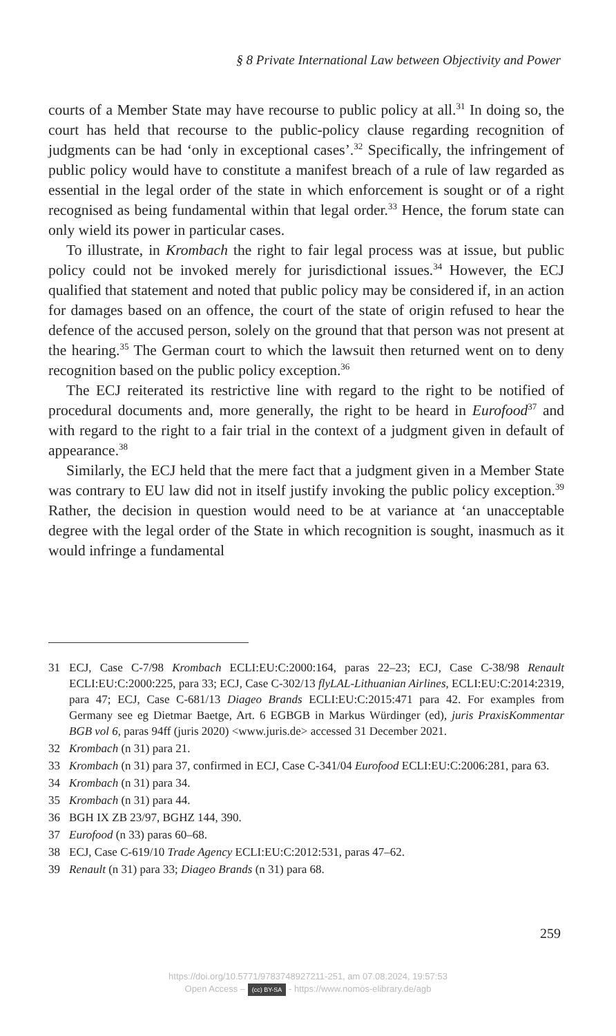§ 8 Private International Law between Objectivity and Power
courts of a Member State may have recourse to public policy at all.<sup>31</sup> In doing so, the court has held that recourse to the public-policy clause regarding recognition of judgments can be had ‘only in exceptional cases’.<sup>32</sup> Specifically, the infringement of public policy would have to constitute a manifest breach of a rule of law regarded as essential in the legal order of the state in which enforcement is sought or of a right recognised as being fundamental within that legal order.<sup>33</sup> Hence, the forum state can only wield its power in particular cases.
To illustrate, in Krombach the right to fair legal process was at issue, but public policy could not be invoked merely for jurisdictional issues.<sup>34</sup> However, the ECJ qualified that statement and noted that public policy may be considered if, in an action for damages based on an offence, the court of the state of origin refused to hear the defence of the accused person, solely on the ground that that person was not present at the hearing.<sup>35</sup> The German court to which the lawsuit then returned went on to deny recognition based on the public policy exception.<sup>36</sup>
The ECJ reiterated its restrictive line with regard to the right to be notified of procedural documents and, more generally, the right to be heard in Eurofood<sup>37</sup> and with regard to the right to a fair trial in the context of a judgment given in default of appearance.<sup>38</sup>
Similarly, the ECJ held that the mere fact that a judgment given in a Member State was contrary to EU law did not in itself justify invoking the public policy exception.<sup>39</sup> Rather, the decision in question would need to be at variance at ‘an unacceptable degree with the legal order of the State in which recognition is sought, inasmuch as it would infringe a fundamental
31 ECJ, Case C-7/98 Krombach ECLI:EU:C:2000:164, paras 22–23; ECJ, Case C-38/98 Renault ECLI:EU:C:2000:225, para 33; ECJ, Case C-302/13 flyLAL-Lithuanian Airlines, ECLI:EU:C:2014:2319, para 47; ECJ, Case C-681/13 Diageo Brands ECLI:EU:C:2015:471 para 42. For examples from Germany see eg Dietmar Baetge, Art. 6 EGBGB in Markus Würdinger (ed), juris PraxisKommentar BGB vol 6, paras 94ff (juris 2020) <www.juris.de> accessed 31 December 2021.
32 Krombach (n 31) para 21.
33 Krombach (n 31) para 37, confirmed in ECJ, Case C-341/04 Eurofood ECLI:EU:C:2006:281, para 63.
34 Krombach (n 31) para 34.
35 Krombach (n 31) para 44.
36 BGH IX ZB 23/97, BGHZ 144, 390.
37 Eurofood (n 33) paras 60–68.
38 ECJ, Case C-619/10 Trade Agency ECLI:EU:C:2012:531, paras 47–62.
39 Renault (n 31) para 33; Diageo Brands (n 31) para 68.
259
https://doi.org/10.5771/9783748927211-251, am 07.08.2024, 19:57:53
Open Access – (cc) BY-SA - https://www.nomos-elibrary.de/agb